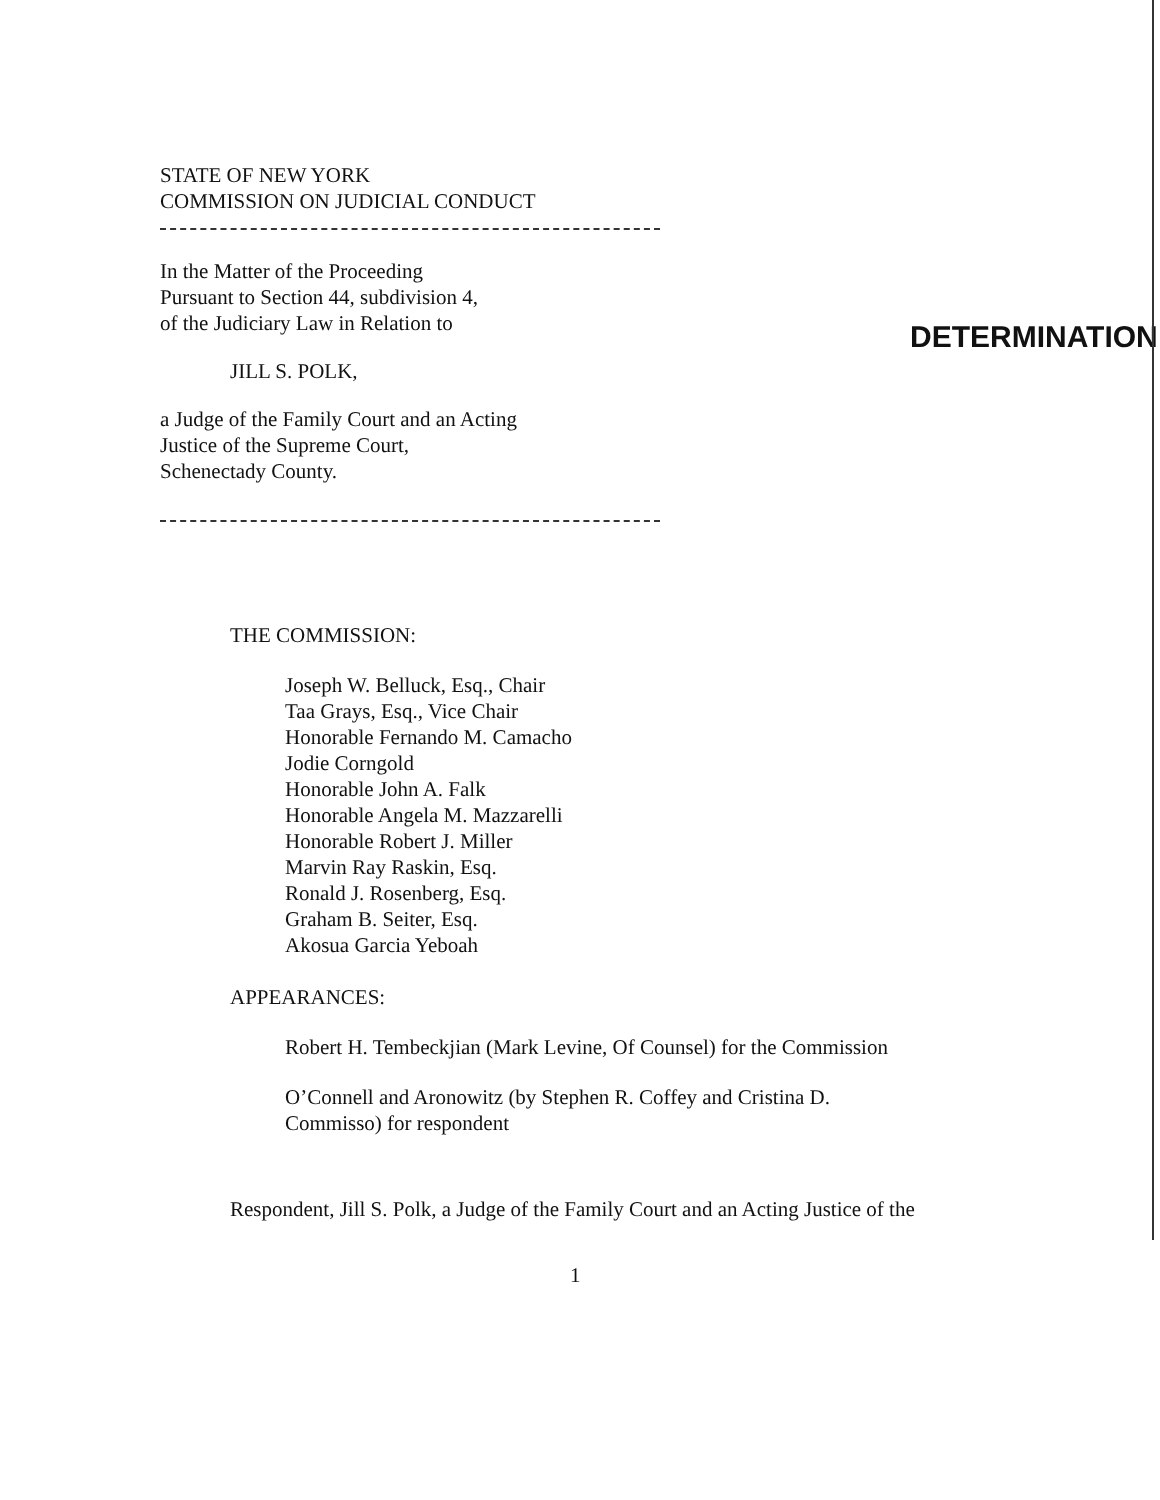STATE OF NEW YORK
COMMISSION ON JUDICIAL CONDUCT
In the Matter of the Proceeding
Pursuant to Section 44, subdivision 4,
of the Judiciary Law in Relation to
JILL S. POLK,
a Judge of the Family Court and an Acting
Justice of the Supreme Court,
Schenectady County.
DETERMINATION
THE COMMISSION:
Joseph W. Belluck, Esq., Chair
Taa Grays, Esq., Vice Chair
Honorable Fernando M. Camacho
Jodie Corngold
Honorable John A. Falk
Honorable Angela M. Mazzarelli
Honorable Robert J. Miller
Marvin Ray Raskin, Esq.
Ronald J. Rosenberg, Esq.
Graham B. Seiter, Esq.
Akosua Garcia Yeboah
APPEARANCES:
Robert H. Tembeckjian (Mark Levine, Of Counsel) for the Commission
O’Connell and Aronowitz (by Stephen R. Coffey and Cristina D.
Commisso) for respondent
Respondent, Jill S. Polk, a Judge of the Family Court and an Acting Justice of the
1